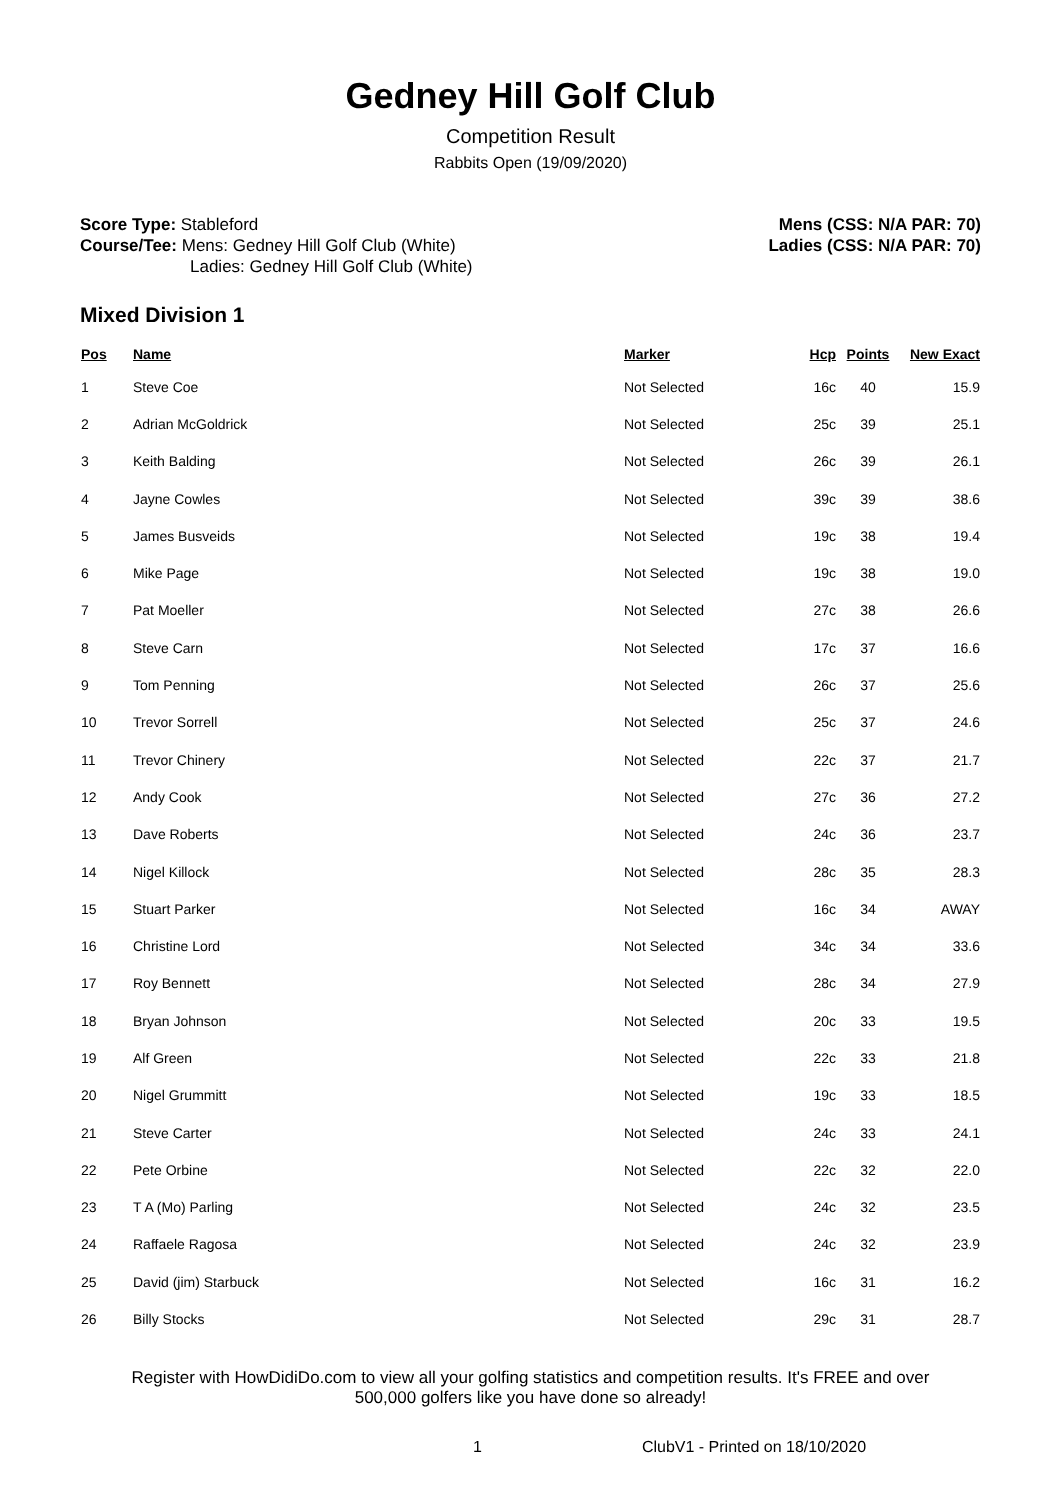Gedney Hill Golf Club
Competition Result
Rabbits Open (19/09/2020)
Score Type: Stableford
Course/Tee: Mens: Gedney Hill Golf Club (White)
Ladies: Gedney Hill Golf Club (White)
Mens (CSS: N/A PAR: 70)
Ladies (CSS: N/A PAR: 70)
Mixed Division 1
| Pos | Name | Marker | Hcp | Points | New Exact |
| --- | --- | --- | --- | --- | --- |
| 1 | Steve Coe | Not Selected | 16c | 40 | 15.9 |
| 2 | Adrian McGoldrick | Not Selected | 25c | 39 | 25.1 |
| 3 | Keith Balding | Not Selected | 26c | 39 | 26.1 |
| 4 | Jayne Cowles | Not Selected | 39c | 39 | 38.6 |
| 5 | James Busveids | Not Selected | 19c | 38 | 19.4 |
| 6 | Mike Page | Not Selected | 19c | 38 | 19.0 |
| 7 | Pat Moeller | Not Selected | 27c | 38 | 26.6 |
| 8 | Steve Carn | Not Selected | 17c | 37 | 16.6 |
| 9 | Tom Penning | Not Selected | 26c | 37 | 25.6 |
| 10 | Trevor Sorrell | Not Selected | 25c | 37 | 24.6 |
| 11 | Trevor Chinery | Not Selected | 22c | 37 | 21.7 |
| 12 | Andy Cook | Not Selected | 27c | 36 | 27.2 |
| 13 | Dave Roberts | Not Selected | 24c | 36 | 23.7 |
| 14 | Nigel Killock | Not Selected | 28c | 35 | 28.3 |
| 15 | Stuart Parker | Not Selected | 16c | 34 | AWAY |
| 16 | Christine Lord | Not Selected | 34c | 34 | 33.6 |
| 17 | Roy Bennett | Not Selected | 28c | 34 | 27.9 |
| 18 | Bryan Johnson | Not Selected | 20c | 33 | 19.5 |
| 19 | Alf Green | Not Selected | 22c | 33 | 21.8 |
| 20 | Nigel Grummitt | Not Selected | 19c | 33 | 18.5 |
| 21 | Steve Carter | Not Selected | 24c | 33 | 24.1 |
| 22 | Pete Orbine | Not Selected | 22c | 32 | 22.0 |
| 23 | T A (Mo) Parling | Not Selected | 24c | 32 | 23.5 |
| 24 | Raffaele Ragosa | Not Selected | 24c | 32 | 23.9 |
| 25 | David (jim) Starbuck | Not Selected | 16c | 31 | 16.2 |
| 26 | Billy Stocks | Not Selected | 29c | 31 | 28.7 |
Register with HowDidiDo.com to view all your golfing statistics and competition results. It's FREE and over
500,000 golfers like you have done so already!
1 ClubV1 - Printed on 18/10/2020